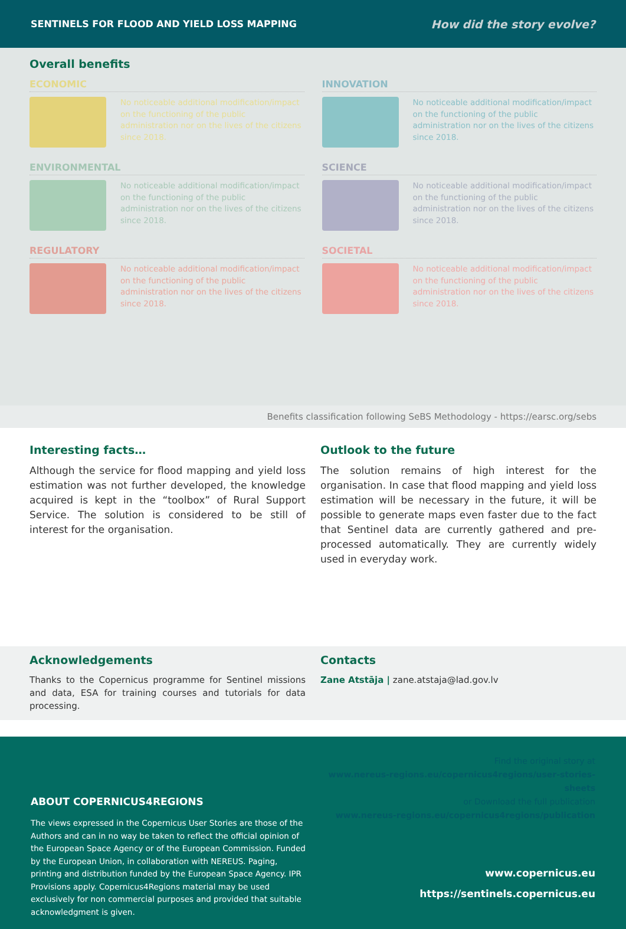SENTINELS FOR FLOOD AND YIELD LOSS MAPPING How did the story evolve?
Overall benefits
ECONOMIC
No noticeable additional modification/impact on the functioning of the public administration nor on the lives of the citizens since 2018.
INNOVATION
No noticeable additional modification/impact on the functioning of the public administration nor on the lives of the citizens since 2018.
ENVIRONMENTAL
No noticeable additional modification/impact on the functioning of the public administration nor on the lives of the citizens since 2018.
SCIENCE
No noticeable additional modification/impact on the functioning of the public administration nor on the lives of the citizens since 2018.
REGULATORY
No noticeable additional modification/impact on the functioning of the public administration nor on the lives of the citizens since 2018.
SOCIETAL
No noticeable additional modification/impact on the functioning of the public administration nor on the lives of the citizens since 2018.
Benefits classification following SeBS Methodology - https://earsc.org/sebs
Interesting facts…
Although the service for flood mapping and yield loss estimation was not further developed, the knowledge acquired is kept in the “toolbox” of Rural Support Service. The solution is considered to be still of interest for the organisation.
Outlook to the future
The solution remains of high interest for the organisation. In case that flood mapping and yield loss estimation will be necessary in the future, it will be possible to generate maps even faster due to the fact that Sentinel data are currently gathered and pre-processed automatically. They are currently widely used in everyday work.
Acknowledgements
Thanks to the Copernicus programme for Sentinel missions and data, ESA for training courses and tutorials for data processing.
Contacts
Zane Atstāja | zane.atstaja@lad.gov.lv
ABOUT COPERNICUS4REGIONS
The views expressed in the Copernicus User Stories are those of the Authors and can in no way be taken to reflect the official opinion of the European Space Agency or of the European Commission. Funded by the European Union, in collaboration with NEREUS. Paging, printing and distribution funded by the European Space Agency. IPR Provisions apply. Copernicus4Regions material may be used exclusively for non commercial purposes and provided that suitable acknowledgment is given.
Find the original story at
www.nereus-regions.eu/copernicus4regions/user-stories-sheets
or Download the full publication
www.nereus-regions.eu/copernicus4regions/publication
www.copernicus.eu
https://sentinels.copernicus.eu